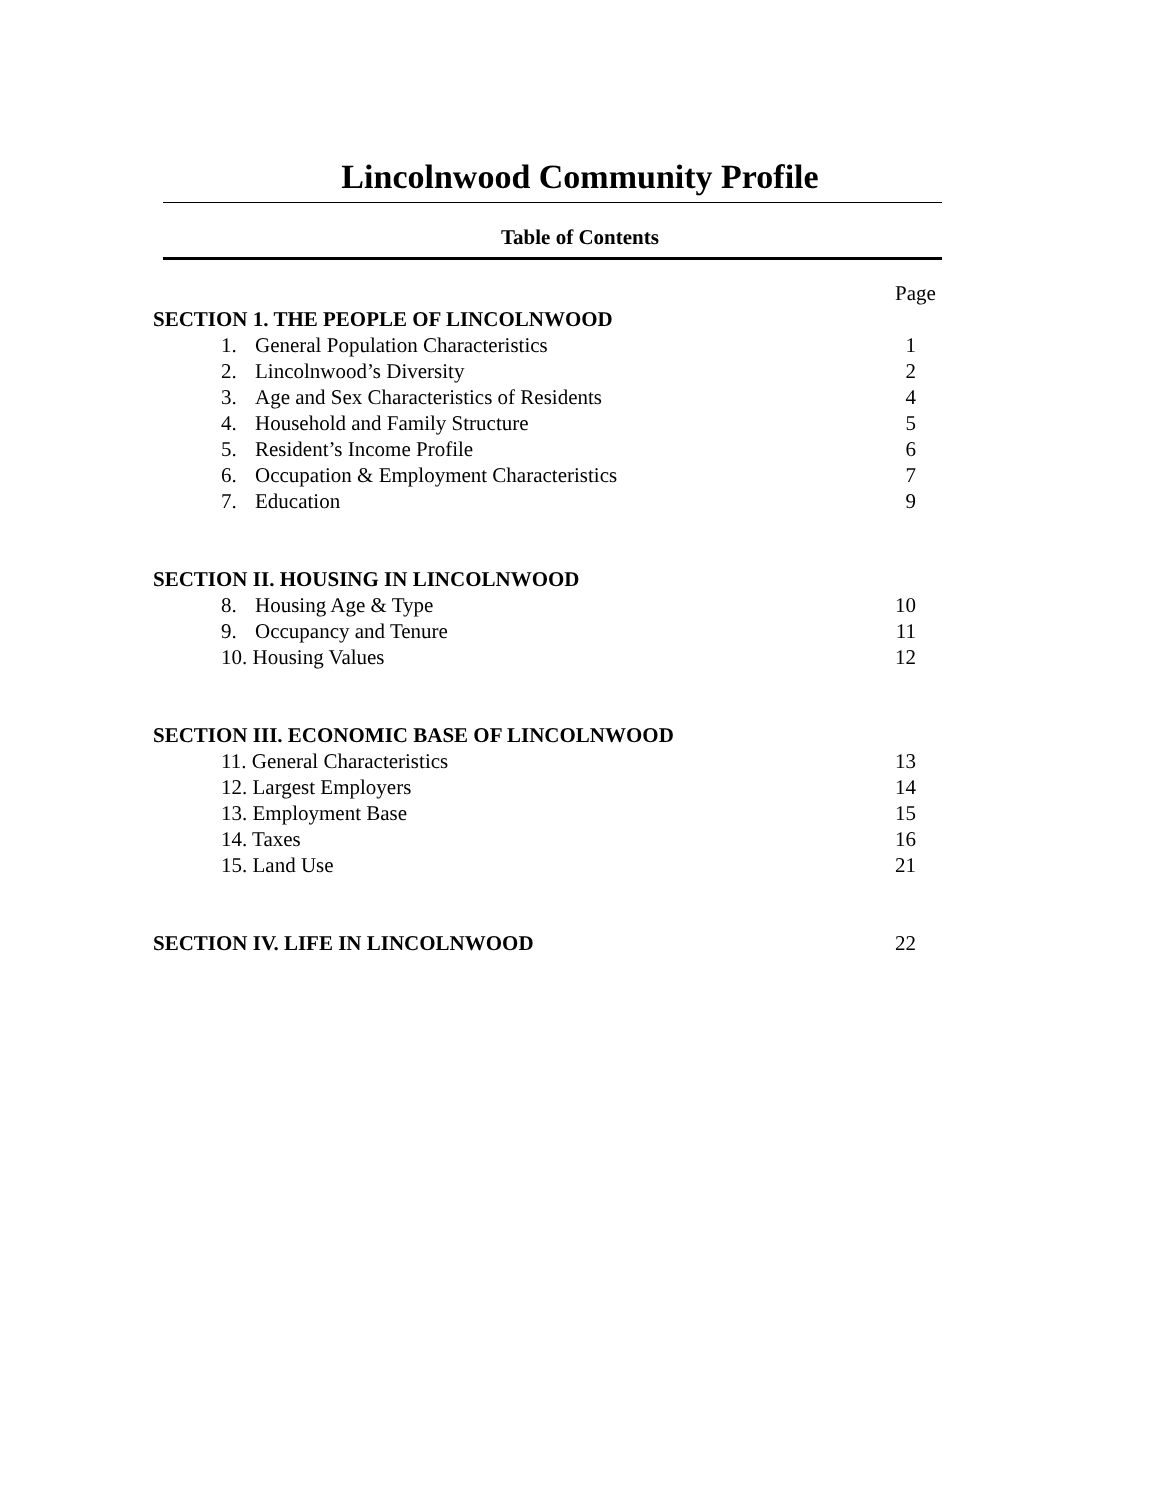Lincolnwood Community Profile
Table of Contents
Page
SECTION 1. THE PEOPLE OF LINCOLNWOOD
1. General Population Characteristics 1
2. Lincolnwood’s Diversity 2
3. Age and Sex Characteristics of Residents 4
4. Household and Family Structure 5
5. Resident’s Income Profile 6
6. Occupation & Employment Characteristics 7
7. Education 9
SECTION II. HOUSING IN LINCOLNWOOD
8. Housing Age & Type 10
9. Occupancy and Tenure 11
10. Housing Values 12
SECTION III. ECONOMIC BASE OF LINCOLNWOOD
11. General Characteristics 13
12. Largest Employers 14
13. Employment Base 15
14. Taxes 16
15. Land Use 21
SECTION IV. LIFE IN LINCOLNWOOD 22